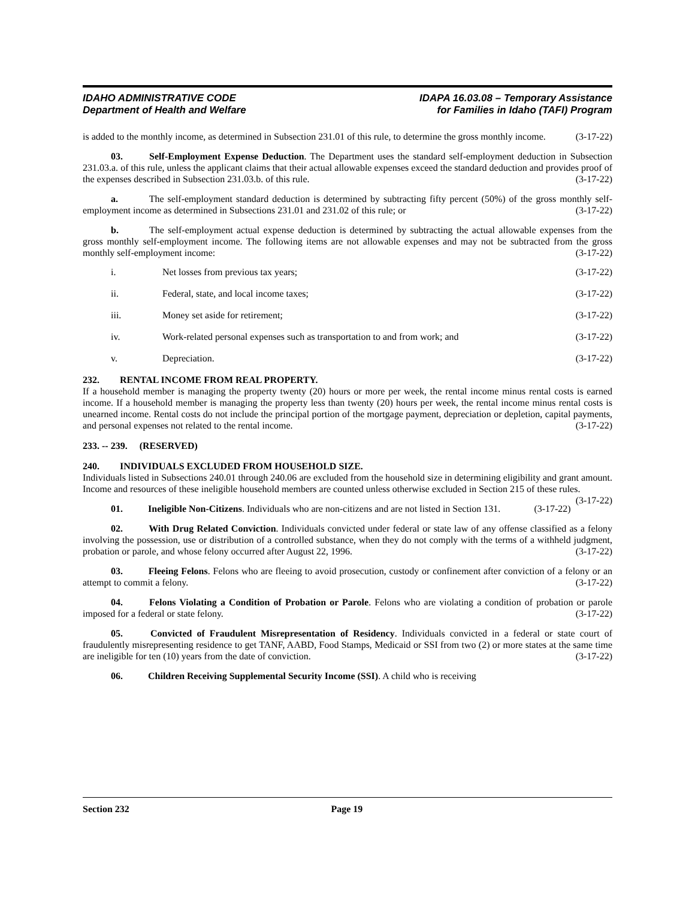IDAHO ADMINISTRATIVE CODE
Department of Health and Welfare
IDAPA 16.03.08 – Temporary Assistance
for Families in Idaho (TAFI) Program
is added to the monthly income, as determined in Subsection 231.01 of this rule, to determine the gross monthly income. (3-17-22)
03. Self-Employment Expense Deduction. The Department uses the standard self-employment deduction in Subsection 231.03.a. of this rule, unless the applicant claims that their actual allowable expenses exceed the standard deduction and provides proof of the expenses described in Subsection 231.03.b. of this rule. (3-17-22)
a. The self-employment standard deduction is determined by subtracting fifty percent (50%) of the gross monthly self-employment income as determined in Subsections 231.01 and 231.02 of this rule; or (3-17-22)
b. The self-employment actual expense deduction is determined by subtracting the actual allowable expenses from the gross monthly self-employment income. The following items are not allowable expenses and may not be subtracted from the gross monthly self-employment income: (3-17-22)
i. Net losses from previous tax years; (3-17-22)
ii. Federal, state, and local income taxes; (3-17-22)
iii. Money set aside for retirement; (3-17-22)
iv. Work-related personal expenses such as transportation to and from work; and (3-17-22)
v. Depreciation. (3-17-22)
232. RENTAL INCOME FROM REAL PROPERTY.
If a household member is managing the property twenty (20) hours or more per week, the rental income minus rental costs is earned income. If a household member is managing the property less than twenty (20) hours per week, the rental income minus rental costs is unearned income. Rental costs do not include the principal portion of the mortgage payment, depreciation or depletion, capital payments, and personal expenses not related to the rental income. (3-17-22)
233. -- 239. (RESERVED)
240. INDIVIDUALS EXCLUDED FROM HOUSEHOLD SIZE.
Individuals listed in Subsections 240.01 through 240.06 are excluded from the household size in determining eligibility and grant amount. Income and resources of these ineligible household members are counted unless otherwise excluded in Section 215 of these rules. (3-17-22)
01. Ineligible Non-Citizens. Individuals who are non-citizens and are not listed in Section 131. (3-17-22)
02. With Drug Related Conviction. Individuals convicted under federal or state law of any offense classified as a felony involving the possession, use or distribution of a controlled substance, when they do not comply with the terms of a withheld judgment, probation or parole, and whose felony occurred after August 22, 1996. (3-17-22)
03. Fleeing Felons. Felons who are fleeing to avoid prosecution, custody or confinement after conviction of a felony or an attempt to commit a felony. (3-17-22)
04. Felons Violating a Condition of Probation or Parole. Felons who are violating a condition of probation or parole imposed for a federal or state felony. (3-17-22)
05. Convicted of Fraudulent Misrepresentation of Residency. Individuals convicted in a federal or state court of fraudulently misrepresenting residence to get TANF, AABD, Food Stamps, Medicaid or SSI from two (2) or more states at the same time are ineligible for ten (10) years from the date of conviction. (3-17-22)
06. Children Receiving Supplemental Security Income (SSI). A child who is receiving
Section 232 Page 19